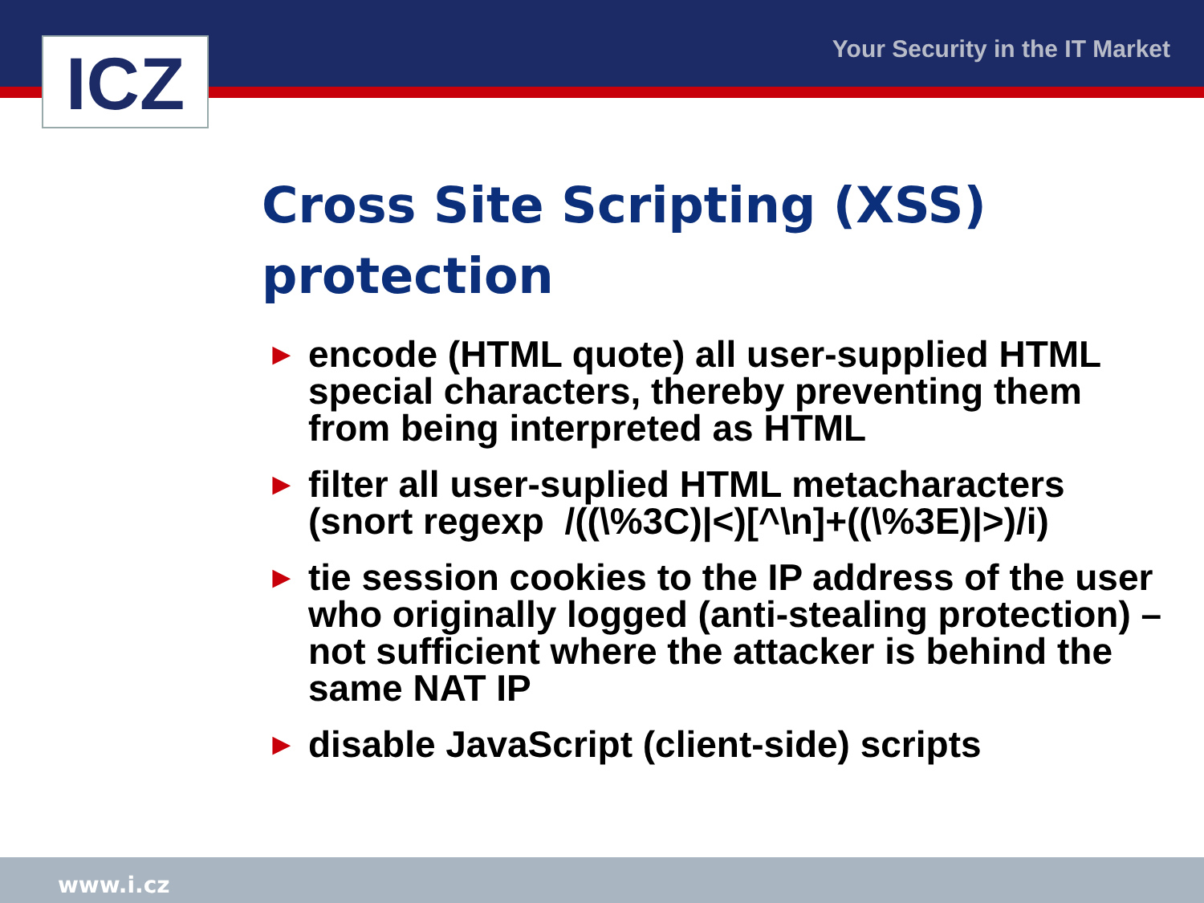ICZ Your Security in the IT Market
Cross Site Scripting (XSS) protection
► encode (HTML quote) all user-supplied HTML special characters, thereby preventing them from being interpreted as HTML
► filter all user-suplied HTML metacharacters (snort regexp /((\%3C)|<)[^\n]+((\%3E)|>)/i)
► tie session cookies to the IP address of the user who originally logged (anti-stealing protection) – not sufficient where the attacker is behind the same NAT IP
► disable JavaScript (client-side) scripts
www.i.cz